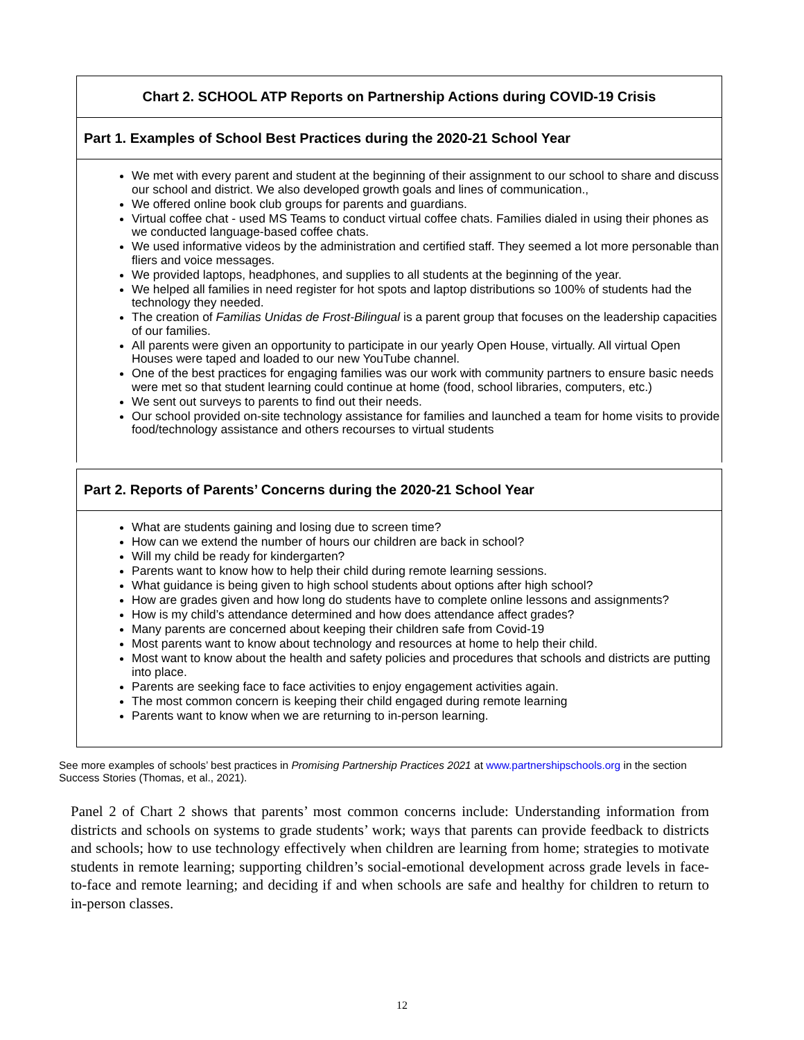Chart 2. SCHOOL ATP Reports on Partnership Actions during COVID-19 Crisis
Part 1. Examples of School Best Practices during the 2020-21 School Year
We met with every parent and student at the beginning of their assignment to our school to share and discuss our school and district. We also developed growth goals and lines of communication.,
We offered online book club groups for parents and guardians.
Virtual coffee chat - used MS Teams to conduct virtual coffee chats. Families dialed in using their phones as we conducted language-based coffee chats.
We used informative videos by the administration and certified staff. They seemed a lot more personable than fliers and voice messages.
We provided laptops, headphones, and supplies to all students at the beginning of the year.
We helped all families in need register for hot spots and laptop distributions so 100% of students had the technology they needed.
The creation of Familias Unidas de Frost-Bilingual is a parent group that focuses on the leadership capacities of our families.
All parents were given an opportunity to participate in our yearly Open House, virtually. All virtual Open Houses were taped and loaded to our new YouTube channel.
One of the best practices for engaging families was our work with community partners to ensure basic needs were met so that student learning could continue at home (food, school libraries, computers, etc.)
We sent out surveys to parents to find out their needs.
Our school provided on-site technology assistance for families and launched a team for home visits to provide food/technology assistance and others recourses to virtual students
Part 2. Reports of Parents’ Concerns during the 2020-21 School Year
What are students gaining and losing due to screen time?
How can we extend the number of hours our children are back in school?
Will my child be ready for kindergarten?
Parents want to know how to help their child during remote learning sessions.
What guidance is being given to high school students about options after high school?
How are grades given and how long do students have to complete online lessons and assignments?
How is my child’s attendance determined and how does attendance affect grades?
Many parents are concerned about keeping their children safe from Covid-19
Most parents want to know about technology and resources at home to help their child.
Most want to know about the health and safety policies and procedures that schools and districts are putting into place.
Parents are seeking face to face activities to enjoy engagement activities again.
The most common concern is keeping their child engaged during remote learning
Parents want to know when we are returning to in-person learning.
See more examples of schools’ best practices in Promising Partnership Practices 2021 at www.partnershipschools.org in the section Success Stories (Thomas, et al., 2021).
Panel 2 of Chart 2 shows that parents’ most common concerns include: Understanding information from districts and schools on systems to grade students’ work; ways that parents can provide feedback to districts and schools; how to use technology effectively when children are learning from home; strategies to motivate students in remote learning; supporting children’s social-emotional development across grade levels in face-to-face and remote learning; and deciding if and when schools are safe and healthy for children to return to in-person classes.
12